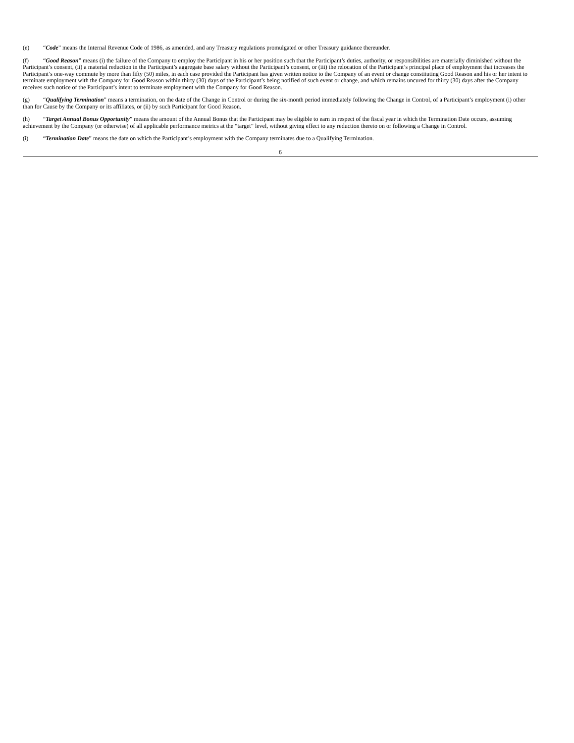(e) “Code” means the Internal Revenue Code of 1986, as amended, and any Treasury regulations promulgated or other Treasury guidance thereunder.
(f) “Good Reason” means (i) the failure of the Company to employ the Participant in his or her position such that the Participant’s duties, authority, or responsibilities are materially diminished without the Participant’s consent, (ii) a material reduction in the Participant’s aggregate base salary without the Participant’s consent, or (iii) the relocation of the Participant’s principal place of employment that increases the Participant’s one-way commute by more than fifty (50) miles, in each case provided the Participant has given written notice to the Company of an event or change constituting Good Reason and his or her intent to terminate employment with the Company for Good Reason within thirty (30) days of the Participant’s being notified of such event or change, and which remains uncured for thirty (30) days after the Company receives such notice of the Participant’s intent to terminate employment with the Company for Good Reason.
(g) “Qualifying Termination” means a termination, on the date of the Change in Control or during the six-month period immediately following the Change in Control, of a Participant’s employment (i) other than for Cause by the Company or its affiliates, or (ii) by such Participant for Good Reason.
(h) “Target Annual Bonus Opportunity” means the amount of the Annual Bonus that the Participant may be eligible to earn in respect of the fiscal year in which the Termination Date occurs, assuming achievement by the Company (or otherwise) of all applicable performance metrics at the “target” level, without giving effect to any reduction thereto on or following a Change in Control.
(i) “Termination Date” means the date on which the Participant’s employment with the Company terminates due to a Qualifying Termination.
6